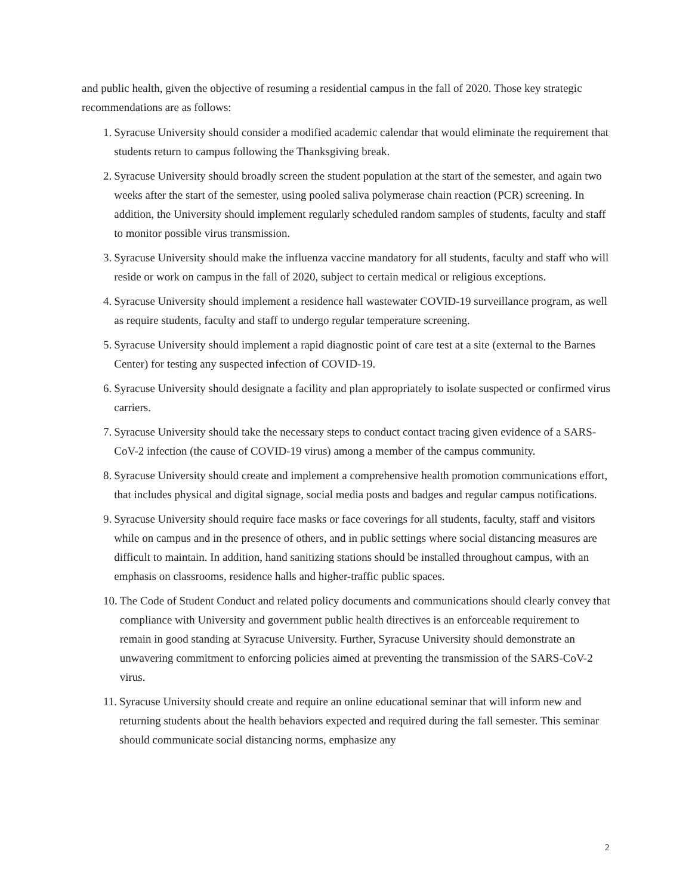and public health, given the objective of resuming a residential campus in the fall of 2020. Those key strategic recommendations are as follows:
1. Syracuse University should consider a modified academic calendar that would eliminate the requirement that students return to campus following the Thanksgiving break.
2. Syracuse University should broadly screen the student population at the start of the semester, and again two weeks after the start of the semester, using pooled saliva polymerase chain reaction (PCR) screening. In addition, the University should implement regularly scheduled random samples of students, faculty and staff to monitor possible virus transmission.
3. Syracuse University should make the influenza vaccine mandatory for all students, faculty and staff who will reside or work on campus in the fall of 2020, subject to certain medical or religious exceptions.
4. Syracuse University should implement a residence hall wastewater COVID-19 surveillance program, as well as require students, faculty and staff to undergo regular temperature screening.
5. Syracuse University should implement a rapid diagnostic point of care test at a site (external to the Barnes Center) for testing any suspected infection of COVID-19.
6. Syracuse University should designate a facility and plan appropriately to isolate suspected or confirmed virus carriers.
7. Syracuse University should take the necessary steps to conduct contact tracing given evidence of a SARS-CoV-2 infection (the cause of COVID-19 virus) among a member of the campus community.
8. Syracuse University should create and implement a comprehensive health promotion communications effort, that includes physical and digital signage, social media posts and badges and regular campus notifications.
9. Syracuse University should require face masks or face coverings for all students, faculty, staff and visitors while on campus and in the presence of others, and in public settings where social distancing measures are difficult to maintain. In addition, hand sanitizing stations should be installed throughout campus, with an emphasis on classrooms, residence halls and higher-traffic public spaces.
10. The Code of Student Conduct and related policy documents and communications should clearly convey that compliance with University and government public health directives is an enforceable requirement to remain in good standing at Syracuse University. Further, Syracuse University should demonstrate an unwavering commitment to enforcing policies aimed at preventing the transmission of the SARS-CoV-2 virus.
11. Syracuse University should create and require an online educational seminar that will inform new and returning students about the health behaviors expected and required during the fall semester. This seminar should communicate social distancing norms, emphasize any
2